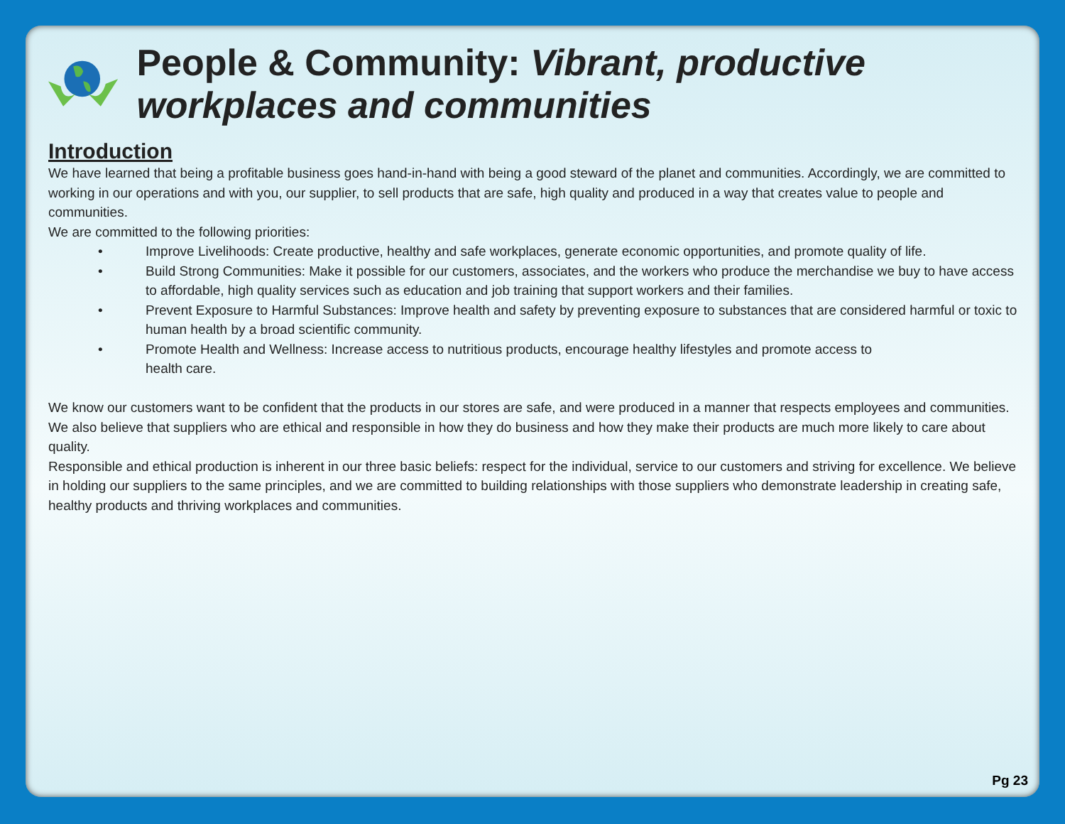People & Community: Vibrant, productive workplaces and communities
Introduction
We have learned that being a profitable business goes hand-in-hand with being a good steward of the planet and communities. Accordingly, we are committed to working in our operations and with you, our supplier, to sell products that are safe, high quality and produced in a way that creates value to people and communities.
We are committed to the following priorities:
• Improve Livelihoods: Create productive, healthy and safe workplaces, generate economic opportunities, and promote quality of life.
• Build Strong Communities: Make it possible for our customers, associates, and the workers who produce the merchandise we buy to have access to affordable, high quality services such as education and job training that support workers and their families.
• Prevent Exposure to Harmful Substances: Improve health and safety by preventing exposure to substances that are considered harmful or toxic to human health by a broad scientific community.
• Promote Health and Wellness: Increase access to nutritious products, encourage healthy lifestyles and promote access to
health care.
We know our customers want to be confident that the products in our stores are safe, and were produced in a manner that respects employees and communities. We also believe that suppliers who are ethical and responsible in how they do business and how they make their products are much more likely to care about quality.
Responsible and ethical production is inherent in our three basic beliefs: respect for the individual, service to our customers and striving for excellence. We believe in holding our suppliers to the same principles, and we are committed to building relationships with those suppliers who demonstrate leadership in creating safe, healthy products and thriving workplaces and communities.
Pg 23